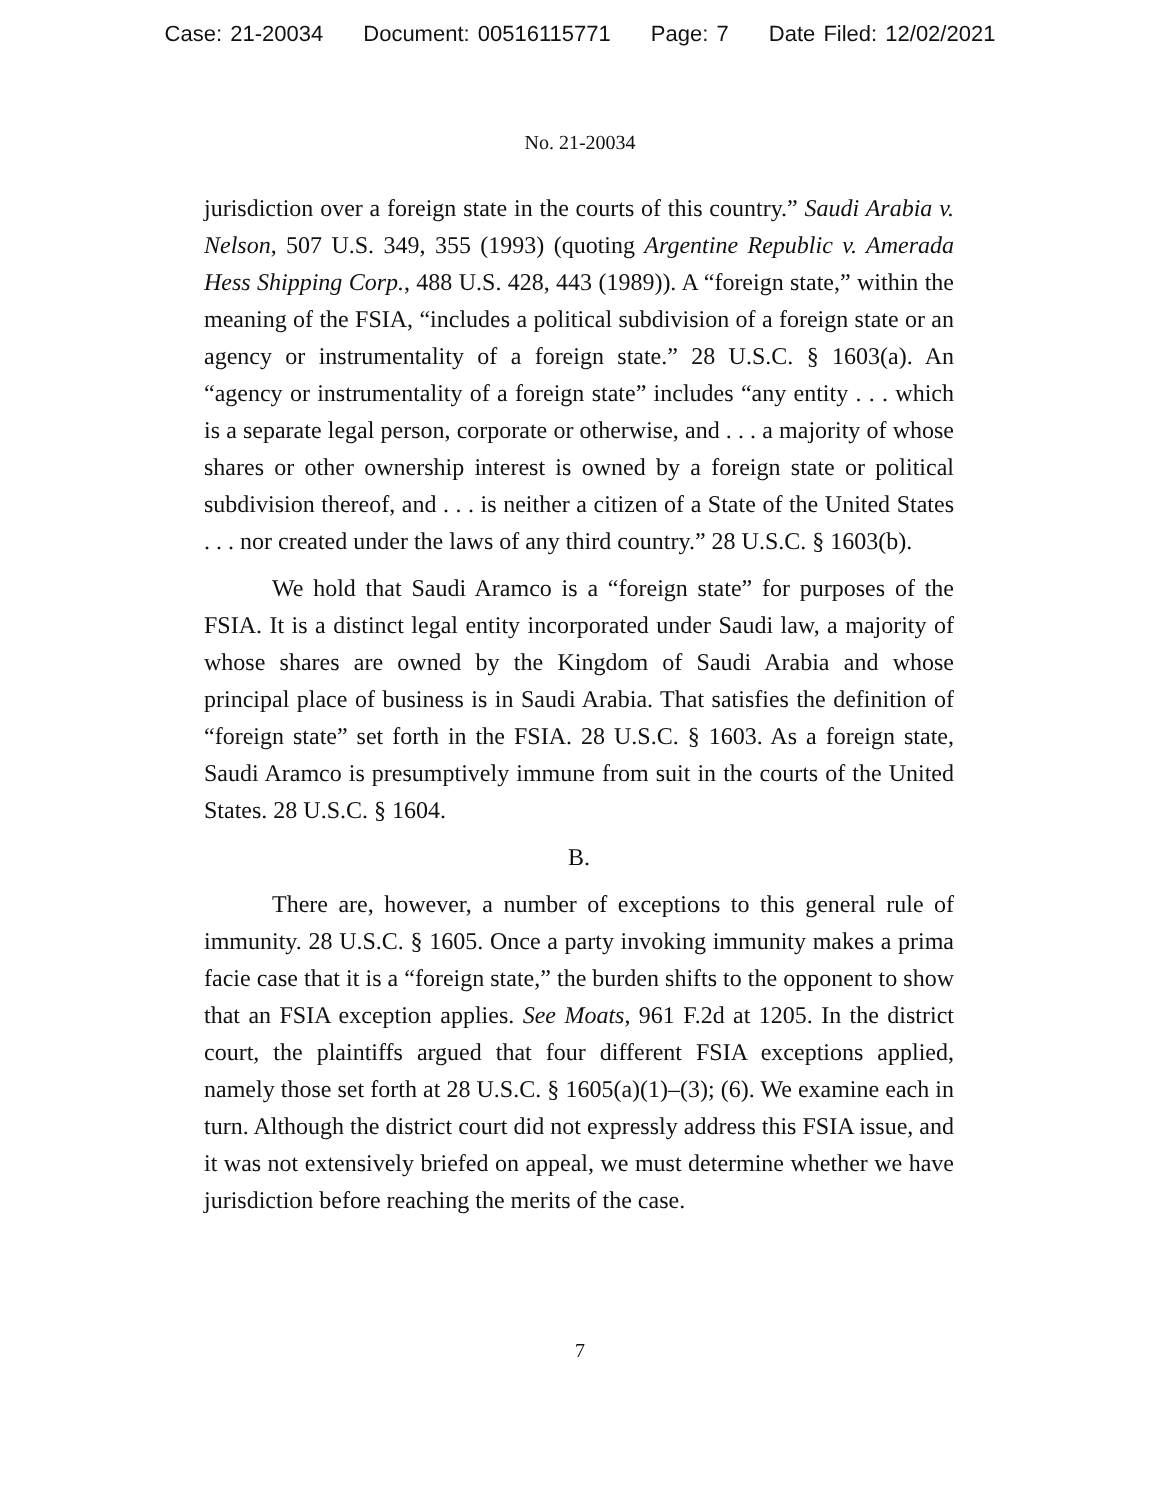Case: 21-20034 Document: 00516115771 Page: 7 Date Filed: 12/02/2021
No. 21-20034
jurisdiction over a foreign state in the courts of this country.” Saudi Arabia v. Nelson, 507 U.S. 349, 355 (1993) (quoting Argentine Republic v. Amerada Hess Shipping Corp., 488 U.S. 428, 443 (1989)). A “foreign state,” within the meaning of the FSIA, “includes a political subdivision of a foreign state or an agency or instrumentality of a foreign state.” 28 U.S.C. § 1603(a). An “agency or instrumentality of a foreign state” includes “any entity . . . which is a separate legal person, corporate or otherwise, and . . . a majority of whose shares or other ownership interest is owned by a foreign state or political subdivision thereof, and . . . is neither a citizen of a State of the United States . . . nor created under the laws of any third country.” 28 U.S.C. § 1603(b).
We hold that Saudi Aramco is a “foreign state” for purposes of the FSIA. It is a distinct legal entity incorporated under Saudi law, a majority of whose shares are owned by the Kingdom of Saudi Arabia and whose principal place of business is in Saudi Arabia. That satisfies the definition of “foreign state” set forth in the FSIA. 28 U.S.C. § 1603. As a foreign state, Saudi Aramco is presumptively immune from suit in the courts of the United States. 28 U.S.C. § 1604.
B.
There are, however, a number of exceptions to this general rule of immunity. 28 U.S.C. § 1605. Once a party invoking immunity makes a prima facie case that it is a “foreign state,” the burden shifts to the opponent to show that an FSIA exception applies. See Moats, 961 F.2d at 1205. In the district court, the plaintiffs argued that four different FSIA exceptions applied, namely those set forth at 28 U.S.C. § 1605(a)(1)–(3); (6). We examine each in turn. Although the district court did not expressly address this FSIA issue, and it was not extensively briefed on appeal, we must determine whether we have jurisdiction before reaching the merits of the case.
7